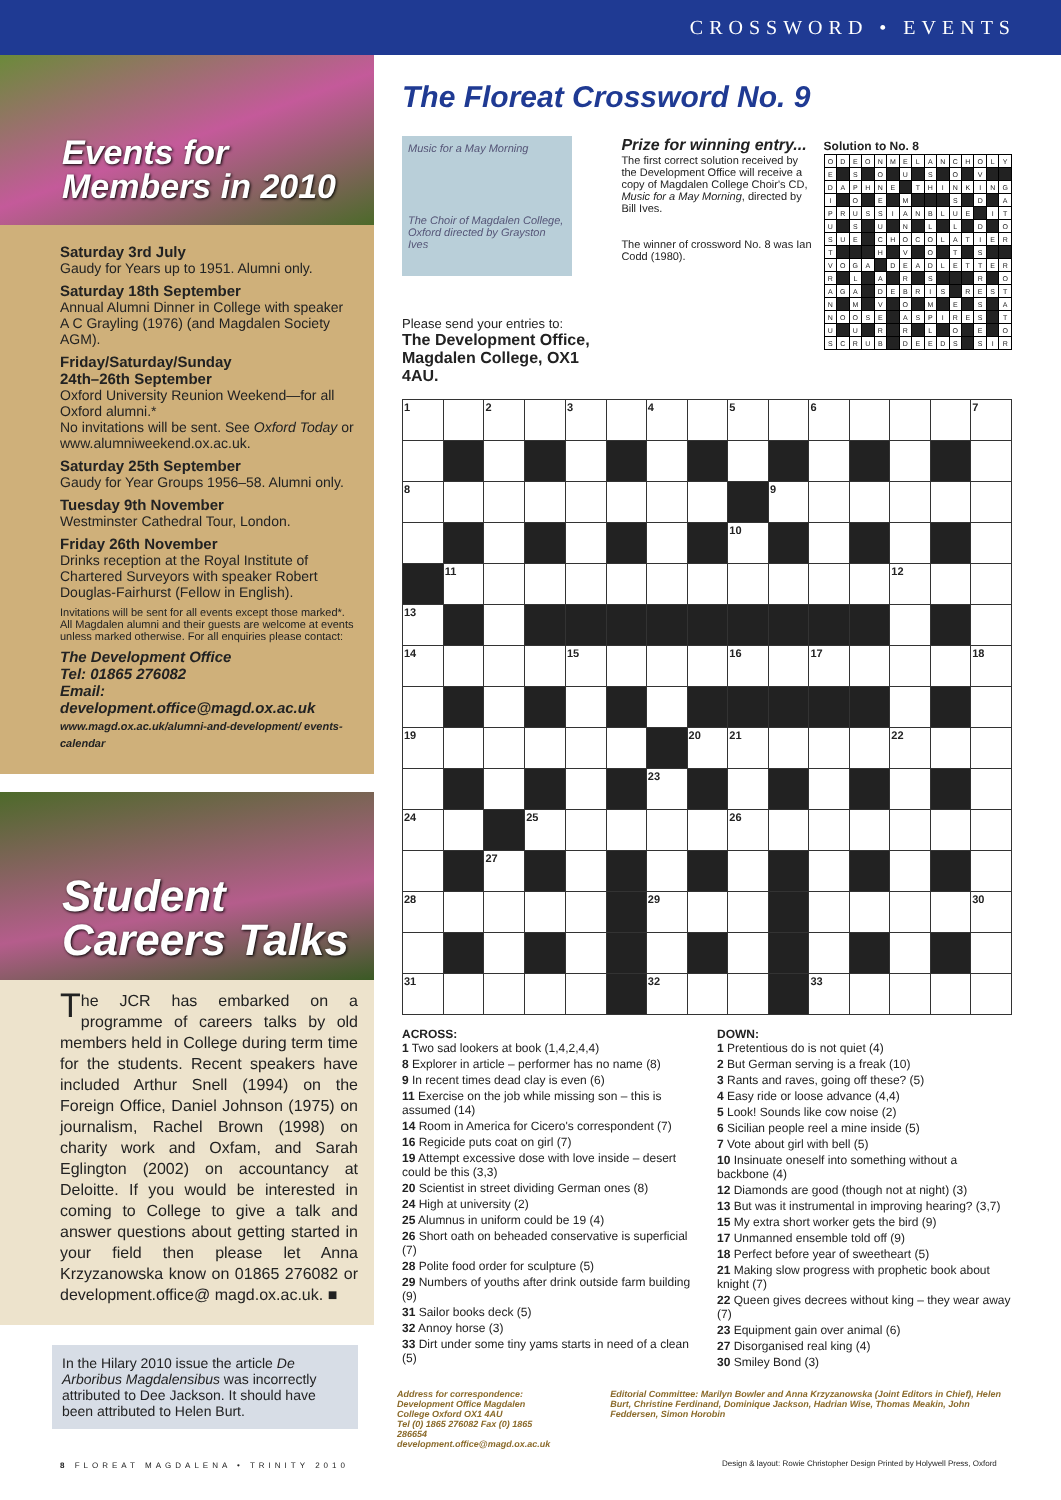CROSSWORD • EVENTS
Events for Members in 2010
Saturday 3rd July
Gaudy for Years up to 1951. Alumni only.
Saturday 18th September
Annual Alumni Dinner in College with speaker A C Grayling (1976) (and Magdalen Society AGM).
Friday/Saturday/Sunday
24th–26th September
Oxford University Reunion Weekend—for all Oxford alumni.*
No invitations will be sent. See Oxford Today or www.alumniweekend.ox.ac.uk.
Saturday 25th September
Gaudy for Year Groups 1956–58. Alumni only.
Tuesday 9th November
Westminster Cathedral Tour, London.
Friday 26th November
Drinks reception at the Royal Institute of Chartered Surveyors with speaker Robert Douglas-Fairhurst (Fellow in English).
Invitations will be sent for all events except those marked*. All Magdalen alumni and their guests are welcome at events unless marked otherwise. For all enquiries please contact:
The Development Office
Tel: 01865 276082
Email: development.office@magd.ox.ac.uk
www.magd.ox.ac.uk/alumni-and-development/ events-calendar
Student Careers Talks
The JCR has embarked on a programme of careers talks by old members held in College during term time for the students. Recent speakers have included Arthur Snell (1994) on the Foreign Office, Daniel Johnson (1975) on journalism, Rachel Brown (1998) on charity work and Oxfam, and Sarah Eglington (2002) on accountancy at Deloitte. If you would be interested in coming to College to give a talk and answer questions about getting started in your field then please let Anna Krzyzanowska know on 01865 276082 or development.office@ magd.ox.ac.uk. ■
In the Hilary 2010 issue the article De Arboribus Magdalensibus was incorrectly attributed to Dee Jackson. It should have been attributed to Helen Burt.
The Floreat Crossword No. 9
Music for a May Morning
The Choir of Magdalen College, Oxford directed by Grayston Ives
Please send your entries to:
The Development Office,
Magdalen College, OX1 4AU.
Prize for winning entry...
The first correct solution received by the Development Office will receive a copy of Magdalen College Choir's CD, Music for a May Morning, directed by Bill Ives.
The winner of crossword No. 8 was Ian Codd (1980).
Solution to No. 8
| O | D | E | O | N | M | E | L | A | N | C | H | O | L | Y |
| E | | S | | O | | U | | S | | O | | V | | |
| D | A | P | H | N | E | | T | H | I | N | K | I | N | G |
| I | | O | | E | | M | | | | S | | D | | A |
| P | R | U | S | S | I | A | N | B | L | U | E | | I | T |
| U | | S | | U | | N | | L | | L | | D | | O |
| S | U | E | | C | H | O | C | O | L | A | T | I | E | R |
| T | | | | H | | V | | O | | T | | S | | |
| V | O | G | A | | D | E | A | D | L | E | T | T | E | R |
| R | | L | | A | | R | | S | | | | R | | O |
| A | G | A | | D | E | B | R | I | S | | R | E | S | T |
| N | | M | | V | | O | | M | | E | | S | | A |
| N | O | O | S | E | | A | S | P | I | R | E | S | | T |
| U | | U | | R | | R | | L | | O | | E | | O |
| S | C | R | U | B | | D | E | E | D | S | | S | I | R |
| 1 | | 2 | | 3 | | 4 | | 5 | | 6 | | | | 7 |
| 8 | | | | | | | | | 9 | | | | | |
| | | | | | | | | 10 | | | | | | |
| | 11 | | | | | | | | | | | 12 | | |
| 13 | | | | | | | | | | | | | | |
| 14 | | | | 15 | | | | 16 | | 17 | | | | 18 |
| 19 | | | | | | | 20 | 21 | | | | 22 | | |
| | | | | | | 23 | | | | | | | | |
| 24 | | | 25 | | | | | 26 | | | | | | |
| | | 27 | | | | | | | | | | | | |
| 28 | | | | | | 29 | | | | | | | | 30 |
| 31 | | | | | | 32 | | | | 33 | | | | |
ACROSS:
1 Two sad lookers at book (1,4,2,4,4)
8 Explorer in article – performer has no name (8)
9 In recent times dead clay is even (6)
11 Exercise on the job while missing son – this is assumed (14)
14 Room in America for Cicero's correspondent (7)
16 Regicide puts coat on girl (7)
19 Attempt excessive dose with love inside – desert could be this (3,3)
20 Scientist in street dividing German ones (8)
24 High at university (2)
25 Alumnus in uniform could be 19 (4)
26 Short oath on beheaded conservative is superficial (7)
28 Polite food order for sculpture (5)
29 Numbers of youths after drink outside farm building (9)
31 Sailor books deck (5)
32 Annoy horse (3)
33 Dirt under some tiny yams starts in need of a clean (5)
DOWN:
1 Pretentious do is not quiet (4)
2 But German serving is a freak (10)
3 Rants and raves, going off these? (5)
4 Easy ride or loose advance (4,4)
5 Look! Sounds like cow noise (2)
6 Sicilian people reel a mine inside (5)
7 Vote about girl with bell (5)
10 Insinuate oneself into something without a backbone (4)
12 Diamonds are good (though not at night) (3)
13 But was it instrumental in improving hearing? (3,7)
15 My extra short worker gets the bird (9)
17 Unmanned ensemble told off (9)
18 Perfect before year of sweetheart (5)
21 Making slow progress with prophetic book about knight (7)
22 Queen gives decrees without king – they wear away (7)
23 Equipment gain over animal (6)
27 Disorganised real king (4)
30 Smiley Bond (3)
Address for correspondence:
Development Office Magdalen College Oxford OX1 4AU
Tel (0) 1865 276082 Fax (0) 1865 286654
development.office@magd.ox.ac.uk
Editorial Committee: Marilyn Bowler and Anna Krzyzanowska (Joint Editors in Chief), Helen Burt, Christine Ferdinand, Dominique Jackson, Hadrian Wise, Thomas Meakin, John Feddersen, Simon Horobin
8 FLOREAT MAGDALENA • TRINITY 2010
Design & layout: Rowie Christopher Design Printed by Holywell Press, Oxford